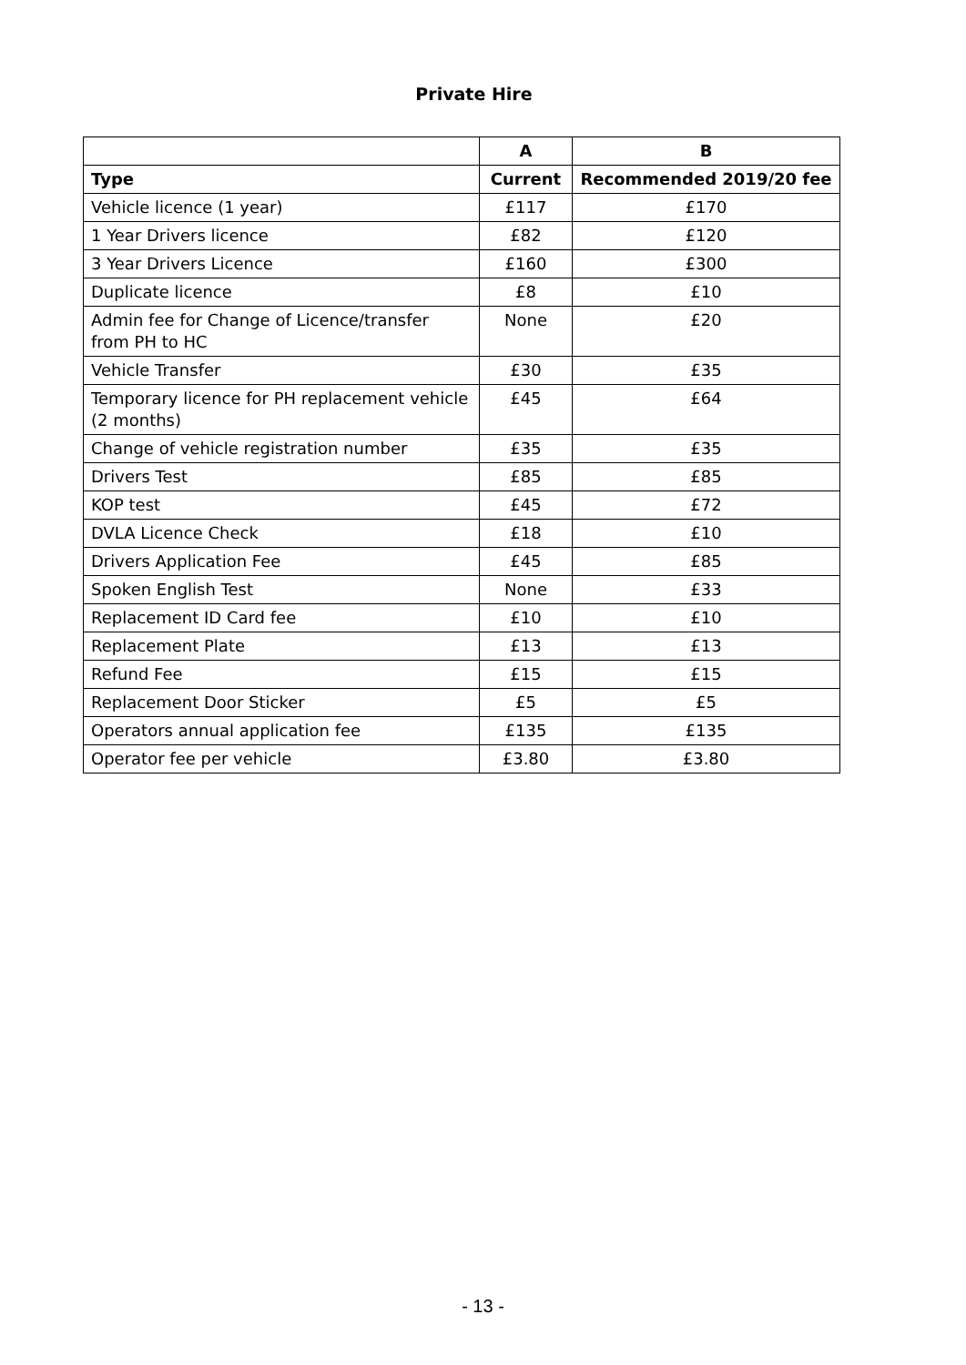Private Hire
| | A | B |
| --- | --- | --- |
| Type | Current | Recommended 2019/20 fee |
| Vehicle licence (1 year) | £117 | £170 |
| 1 Year Drivers licence | £82 | £120 |
| 3 Year Drivers Licence | £160 | £300 |
| Duplicate licence | £8 | £10 |
| Admin fee for Change of Licence/transfer from PH to HC | None | £20 |
| Vehicle Transfer | £30 | £35 |
| Temporary licence for PH replacement vehicle (2 months) | £45 | £64 |
| Change of vehicle registration number | £35 | £35 |
| Drivers Test | £85 | £85 |
| KOP test | £45 | £72 |
| DVLA Licence Check | £18 | £10 |
| Drivers Application Fee | £45 | £85 |
| Spoken English Test | None | £33 |
| Replacement ID Card fee | £10 | £10 |
| Replacement Plate | £13 | £13 |
| Refund Fee | £15 | £15 |
| Replacement Door Sticker | £5 | £5 |
| Operators annual application fee | £135 | £135 |
| Operator fee per vehicle | £3.80 | £3.80 |
- 13 -